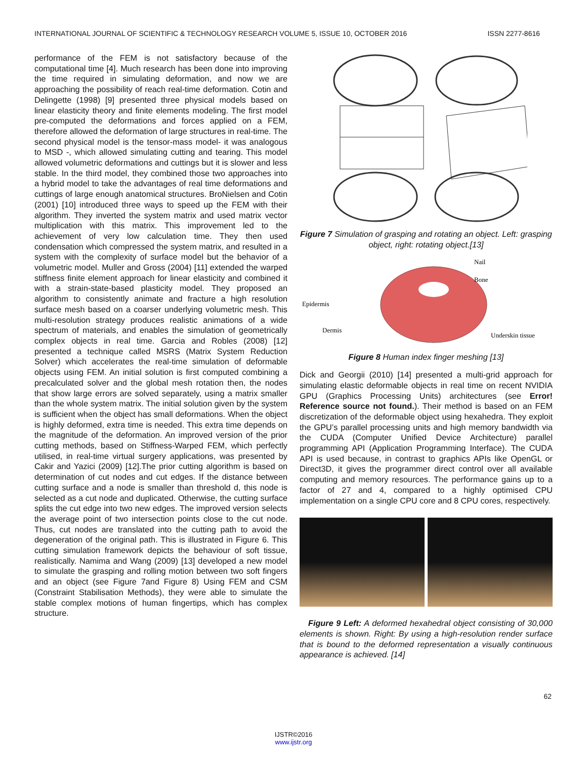INTERNATIONAL JOURNAL OF SCIENTIFIC & TECHNOLOGY RESEARCH VOLUME 5, ISSUE 10, OCTOBER 2016 ISSN 2277-8616
performance of the FEM is not satisfactory because of the computational time [4]. Much research has been done into improving the time required in simulating deformation, and now we are approaching the possibility of reach real-time deformation. Cotin and Delingette (1998) [9] presented three physical models based on linear elasticity theory and finite elements modeling. The first model pre-computed the deformations and forces applied on a FEM, therefore allowed the deformation of large structures in real-time. The second physical model is the tensor-mass model- it was analogous to MSD -, which allowed simulating cutting and tearing. This model allowed volumetric deformations and cuttings but it is slower and less stable. In the third model, they combined those two approaches into a hybrid model to take the advantages of real time deformations and cuttings of large enough anatomical structures. BroNielsen and Cotin (2001) [10] introduced three ways to speed up the FEM with their algorithm. They inverted the system matrix and used matrix vector multiplication with this matrix. This improvement led to the achievement of very low calculation time. They then used condensation which compressed the system matrix, and resulted in a system with the complexity of surface model but the behavior of a volumetric model. Muller and Gross (2004) [11] extended the warped stiffness finite element approach for linear elasticity and combined it with a strain-state-based plasticity model. They proposed an algorithm to consistently animate and fracture a high resolution surface mesh based on a coarser underlying volumetric mesh. This multi-resolution strategy produces realistic animations of a wide spectrum of materials, and enables the simulation of geometrically complex objects in real time. Garcia and Robles (2008) [12] presented a technique called MSRS (Matrix System Reduction Solver) which accelerates the real-time simulation of deformable objects using FEM. An initial solution is first computed combining a precalculated solver and the global mesh rotation then, the nodes that show large errors are solved separately, using a matrix smaller than the whole system matrix. The initial solution given by the system is sufficient when the object has small deformations. When the object is highly deformed, extra time is needed. This extra time depends on the magnitude of the deformation. An improved version of the prior cutting methods, based on Stiffness-Warped FEM, which perfectly utilised, in real-time virtual surgery applications, was presented by Cakir and Yazici (2009) [12].The prior cutting algorithm is based on determination of cut nodes and cut edges. If the distance between cutting surface and a node is smaller than threshold d, this node is selected as a cut node and duplicated. Otherwise, the cutting surface splits the cut edge into two new edges. The improved version selects the average point of two intersection points close to the cut node. Thus, cut nodes are translated into the cutting path to avoid the degeneration of the original path. This is illustrated in Figure 6. This cutting simulation framework depicts the behaviour of soft tissue, realistically. Namima and Wang (2009) [13] developed a new model to simulate the grasping and rolling motion between two soft fingers and an object (see Figure 7and Figure 8) Using FEM and CSM (Constraint Stabilisation Methods), they were able to simulate the stable complex motions of human fingertips, which has complex structure.
Figure 7 Simulation of grasping and rotating an object. Left: grasping object, right: rotating object.[13]
Nail
Bone
Epidermis
Dermis
Underskin tissue
Figure 8 Human index finger meshing [13]
Dick and Georgii (2010) [14] presented a multi-grid approach for simulating elastic deformable objects in real time on recent NVIDIA GPU (Graphics Processing Units) architectures (see Error! Reference source not found.). Their method is based on an FEM discretization of the deformable object using hexahedra. They exploit the GPU’s parallel processing units and high memory bandwidth via the CUDA (Computer Unified Device Architecture) parallel programming API (Application Programming Interface). The CUDA API is used because, in contrast to graphics APIs like OpenGL or Direct3D, it gives the programmer direct control over all available computing and memory resources. The performance gains up to a factor of 27 and 4, compared to a highly optimised CPU implementation on a single CPU core and 8 CPU cores, respectively.
Figure 9 Left: A deformed hexahedral object consisting of 30,000 elements is shown. Right: By using a high-resolution render surface that is bound to the deformed representation a visually continuous appearance is achieved. [14]
62
IJSTR©2016
www.ijstr.org